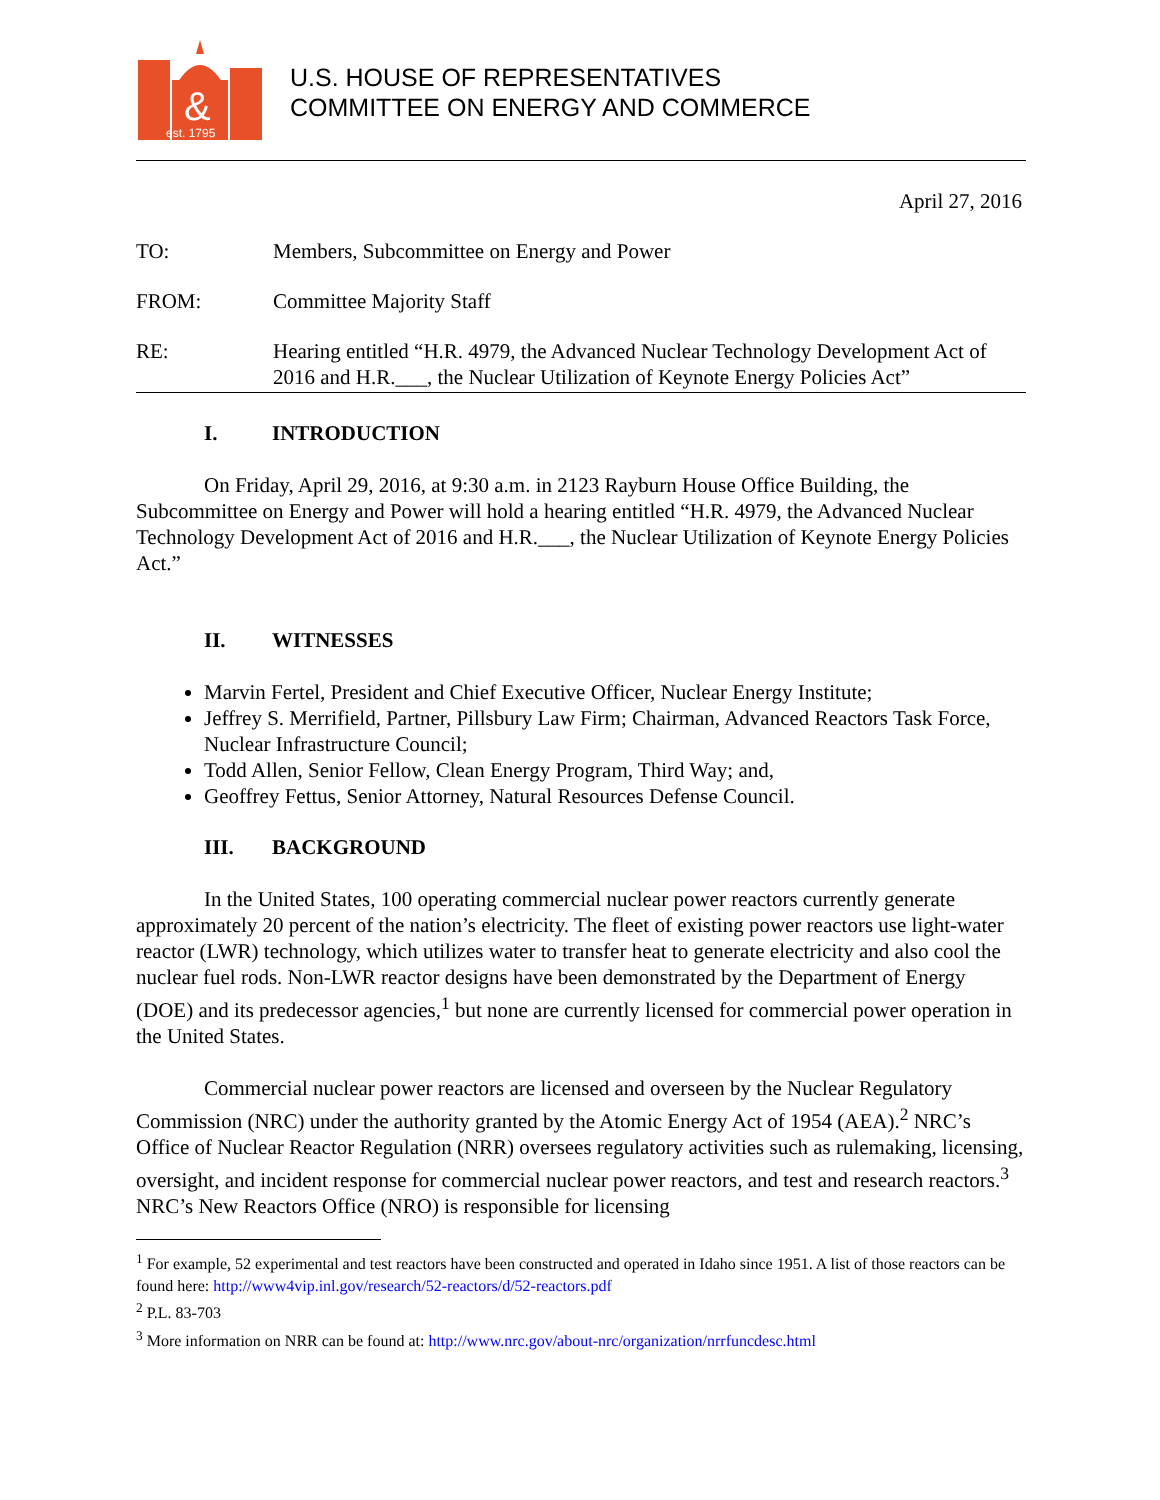&
est. 1795
U.S. HOUSE OF REPRESENTATIVES
COMMITTEE ON ENERGY AND COMMERCE
April 27, 2016
TO: Members, Subcommittee on Energy and Power
FROM: Committee Majority Staff
RE: Hearing entitled “H.R. 4979, the Advanced Nuclear Technology Development Act of 2016 and H.R.___, the Nuclear Utilization of Keynote Energy Policies Act”
I. INTRODUCTION
On Friday, April 29, 2016, at 9:30 a.m. in 2123 Rayburn House Office Building, the Subcommittee on Energy and Power will hold a hearing entitled “H.R. 4979, the Advanced Nuclear Technology Development Act of 2016 and H.R.___, the Nuclear Utilization of Keynote Energy Policies Act.”
II. WITNESSES
Marvin Fertel, President and Chief Executive Officer, Nuclear Energy Institute;
Jeffrey S. Merrifield, Partner, Pillsbury Law Firm; Chairman, Advanced Reactors Task Force, Nuclear Infrastructure Council;
Todd Allen, Senior Fellow, Clean Energy Program, Third Way; and,
Geoffrey Fettus, Senior Attorney, Natural Resources Defense Council.
III. BACKGROUND
In the United States, 100 operating commercial nuclear power reactors currently generate approximately 20 percent of the nation’s electricity. The fleet of existing power reactors use light-water reactor (LWR) technology, which utilizes water to transfer heat to generate electricity and also cool the nuclear fuel rods. Non-LWR reactor designs have been demonstrated by the Department of Energy (DOE) and its predecessor agencies,<sup>1</sup> but none are currently licensed for commercial power operation in the United States.
Commercial nuclear power reactors are licensed and overseen by the Nuclear Regulatory Commission (NRC) under the authority granted by the Atomic Energy Act of 1954 (AEA).<sup>2</sup> NRC’s Office of Nuclear Reactor Regulation (NRR) oversees regulatory activities such as rulemaking, licensing, oversight, and incident response for commercial nuclear power reactors, and test and research reactors.<sup>3</sup> NRC’s New Reactors Office (NRO) is responsible for licensing
<sup>1</sup> For example, 52 experimental and test reactors have been constructed and operated in Idaho since 1951. A list of those reactors can be found here: http://www4vip.inl.gov/research/52-reactors/d/52-reactors.pdf
<sup>2</sup> P.L. 83-703
<sup>3</sup> More information on NRR can be found at: http://www.nrc.gov/about-nrc/organization/nrrfuncdesc.html